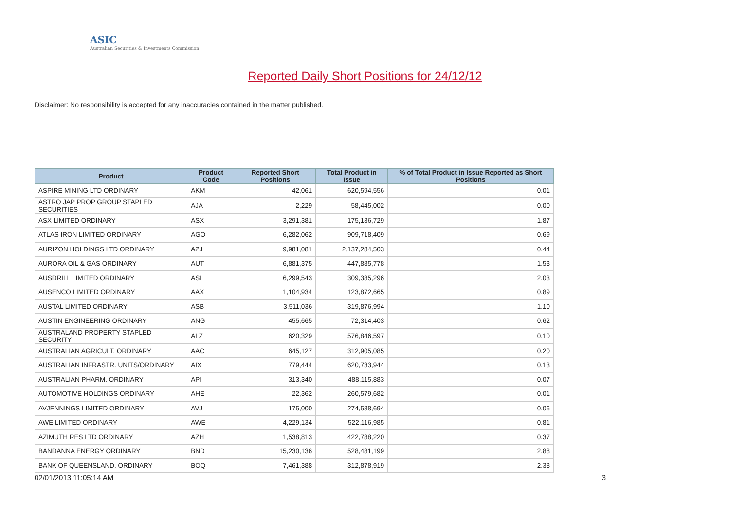ASIC
Australian Securities & Investments Commission
Reported Daily Short Positions for 24/12/12
Disclaimer: No responsibility is accepted for any inaccuracies contained in the matter published.
| Product | Product Code | Reported Short Positions | Total Product in Issue | % of Total Product in Issue Reported as Short Positions |
| --- | --- | --- | --- | --- |
| ASPIRE MINING LTD ORDINARY | AKM | 42,061 | 620,594,556 | 0.01 |
| ASTRO JAP PROP GROUP STAPLED SECURITIES | AJA | 2,229 | 58,445,002 | 0.00 |
| ASX LIMITED ORDINARY | ASX | 3,291,381 | 175,136,729 | 1.87 |
| ATLAS IRON LIMITED ORDINARY | AGO | 6,282,062 | 909,718,409 | 0.69 |
| AURIZON HOLDINGS LTD ORDINARY | AZJ | 9,981,081 | 2,137,284,503 | 0.44 |
| AURORA OIL & GAS ORDINARY | AUT | 6,881,375 | 447,885,778 | 1.53 |
| AUSDRILL LIMITED ORDINARY | ASL | 6,299,543 | 309,385,296 | 2.03 |
| AUSENCO LIMITED ORDINARY | AAX | 1,104,934 | 123,872,665 | 0.89 |
| AUSTAL LIMITED ORDINARY | ASB | 3,511,036 | 319,876,994 | 1.10 |
| AUSTIN ENGINEERING ORDINARY | ANG | 455,665 | 72,314,403 | 0.62 |
| AUSTRALAND PROPERTY STAPLED SECURITY | ALZ | 620,329 | 576,846,597 | 0.10 |
| AUSTRALIAN AGRICULT. ORDINARY | AAC | 645,127 | 312,905,085 | 0.20 |
| AUSTRALIAN INFRASTR. UNITS/ORDINARY | AIX | 779,444 | 620,733,944 | 0.13 |
| AUSTRALIAN PHARM. ORDINARY | API | 313,340 | 488,115,883 | 0.07 |
| AUTOMOTIVE HOLDINGS ORDINARY | AHE | 22,362 | 260,579,682 | 0.01 |
| AVJENNINGS LIMITED ORDINARY | AVJ | 175,000 | 274,588,694 | 0.06 |
| AWE LIMITED ORDINARY | AWE | 4,229,134 | 522,116,985 | 0.81 |
| AZIMUTH RES LTD ORDINARY | AZH | 1,538,813 | 422,788,220 | 0.37 |
| BANDANNA ENERGY ORDINARY | BND | 15,230,136 | 528,481,199 | 2.88 |
| BANK OF QUEENSLAND. ORDINARY | BOQ | 7,461,388 | 312,878,919 | 2.38 |
02/01/2013 11:05:14 AM 3